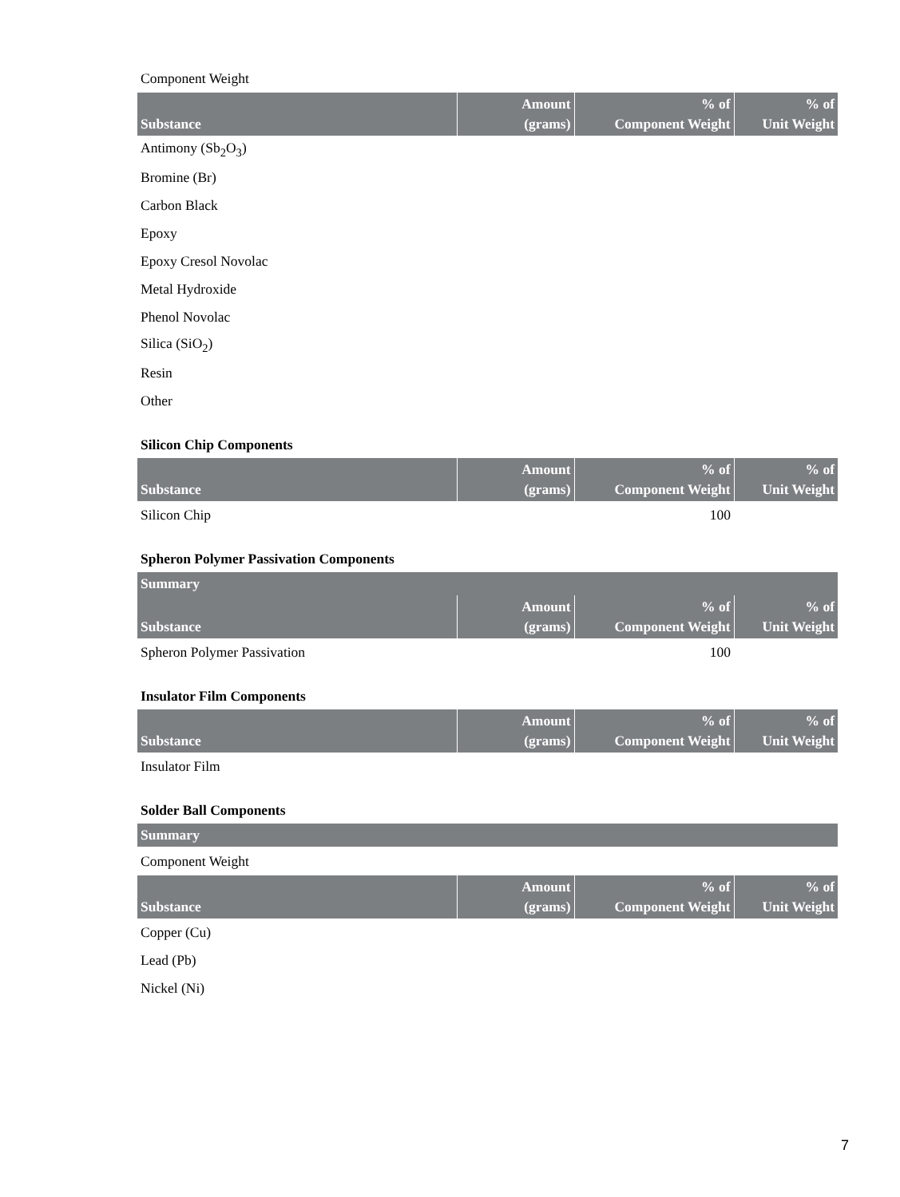Component Weight
| Substance | Amount (grams) | % of Component Weight | % of Unit Weight |
| --- | --- | --- | --- |
| Antimony (Sb<sub>2</sub>O<sub>3</sub>) | | | |
| Bromine (Br) | | | |
| Carbon Black | | | |
| Epoxy | | | |
| Epoxy Cresol Novolac | | | |
| Metal Hydroxide | | | |
| Phenol Novolac | | | |
| Silica (SiO<sub>2</sub>) | | | |
| Resin | | | |
| Other | | | |
Silicon Chip Components
| Substance | Amount (grams) | % of Component Weight | % of Unit Weight |
| --- | --- | --- | --- |
| Silicon Chip | | 100 | |
Spheron Polymer Passivation Components
| Summary |
| --- |
| Substance | Amount (grams) | % of Component Weight | % of Unit Weight |
| --- | --- | --- | --- |
| Spheron Polymer Passivation | | 100 | |
Insulator Film Components
| Substance | Amount (grams) | % of Component Weight | % of Unit Weight |
| --- | --- | --- | --- |
| Insulator Film | | | |
Solder Ball Components
| Summary |
| --- |
Component Weight
| Substance | Amount (grams) | % of Component Weight | % of Unit Weight |
| --- | --- | --- | --- |
| Copper (Cu) | | | |
| Lead (Pb) | | | |
| Nickel (Ni) | | | |
7